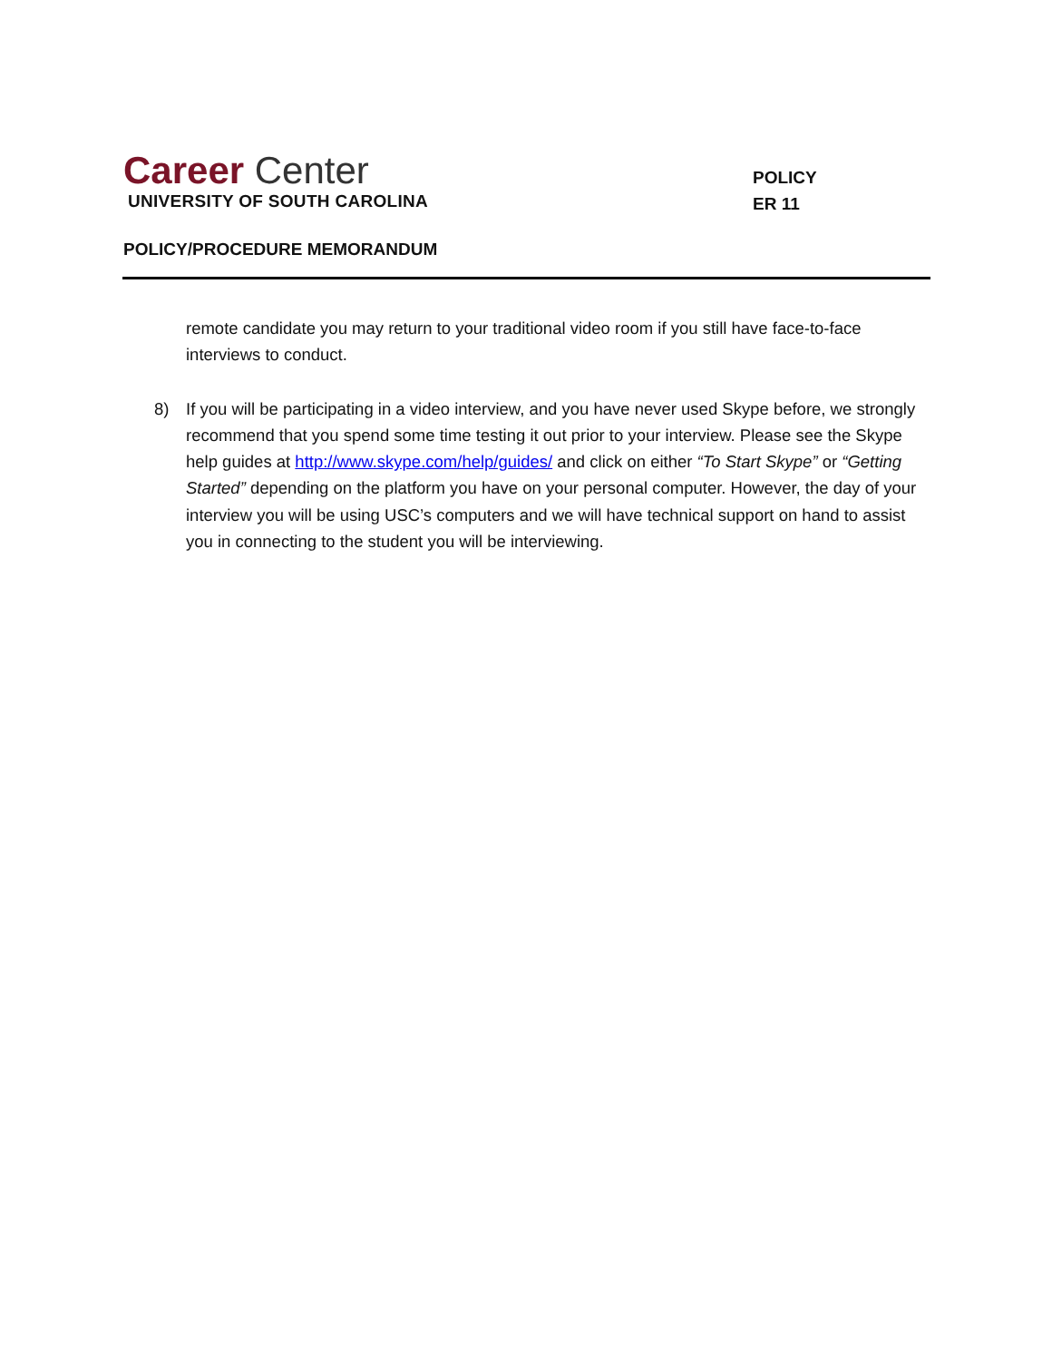Career Center
UNIVERSITY OF SOUTH CAROLINA
POLICY
ER 11
POLICY/PROCEDURE MEMORANDUM
remote candidate you may return to your traditional video room if you still have face-to-face interviews to conduct.
8) If you will be participating in a video interview, and you have never used Skype before, we strongly recommend that you spend some time testing it out prior to your interview. Please see the Skype help guides at http://www.skype.com/help/guides/ and click on either “To Start Skype” or “Getting Started” depending on the platform you have on your personal computer. However, the day of your interview you will be using USC’s computers and we will have technical support on hand to assist you in connecting to the student you will be interviewing.